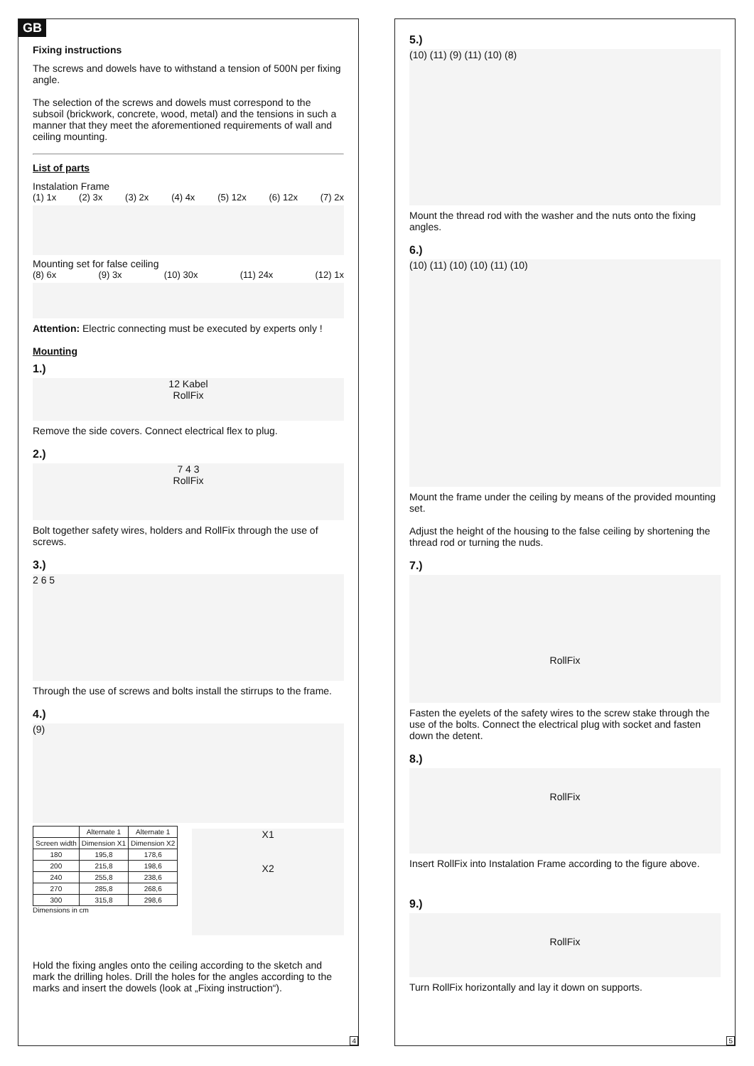GB
Fixing instructions
The screws and dowels have to withstand a tension of 500N per fixing angle.
The selection of the screws and dowels must correspond to the subsoil (brickwork, concrete, wood, metal) and the tensions in such a manner that they meet the aforementioned requirements of wall and ceiling mounting.
List of parts
Instalation Frame
(1) 1x (2) 3x (3) 2x (4) 4x (5) 12x (6) 12x (7) 2x
Mounting set for false ceiling
(8) 6x (9) 3x (10) 30x (11) 24x (12) 1x
Attention: Electric connecting must be executed by experts only !
Mounting
1.)
12 Kabel
RollFix
Remove the side covers. Connect electrical flex to plug.
2.)
7 4 3
RollFix
Bolt together safety wires, holders and RollFix through the use of screws.
3.)
2 6 5
Through the use of screws and bolts install the stirrups to the frame.
4.)
(9)
| | Alternate 1 | Alternate 1 |
| --- | --- | --- |
| Screen width | Dimension X1 | Dimension X2 |
| 180 | 195,8 | 178,6 |
| 200 | 215,8 | 198,6 |
| 240 | 255,8 | 238,6 |
| 270 | 285,8 | 268,6 |
| 300 | 315,8 | 298,6 |
Dimensions in cm
X1
X2
Hold the fixing angles onto the ceiling according to the sketch and mark the drilling holes. Drill the holes for the angles according to the marks and insert the dowels (look at „Fixing instruction“).
4
5.)
(10) (11) (9) (11) (10) (8)
Mount the thread rod with the washer and the nuts onto the fixing angles.
6.)
(10) (11) (10) (10) (11) (10)
Mount the frame under the ceiling by means of the provided mounting set.
Adjust the height of the housing to the false ceiling by shortening the thread rod or turning the nuds.
7.)
RollFix
Fasten the eyelets of the safety wires to the screw stake through the use of the bolts. Connect the electrical plug with socket and fasten down the detent.
8.)
RollFix
Insert RollFix into Instalation Frame according to the figure above.
9.)
RollFix
Turn RollFix horizontally and lay it down on supports.
5